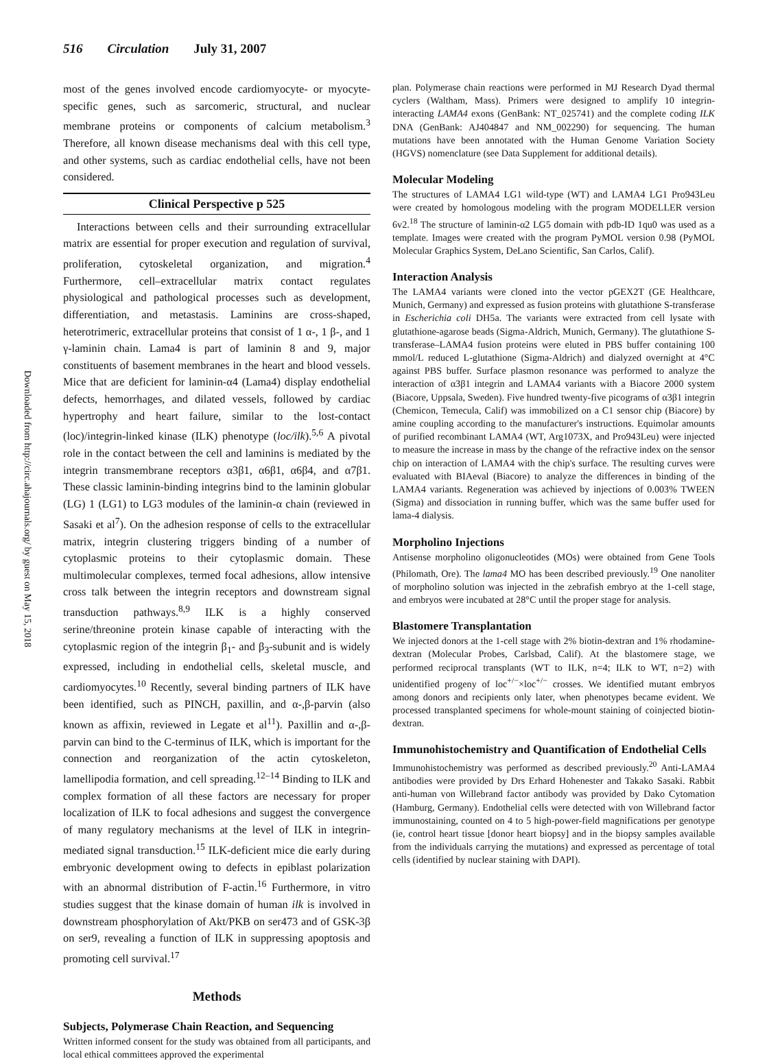516 Circulation July 31, 2007
Downloaded from http://circ.ahajournals.org/ by guest on May 15, 2018
most of the genes involved encode cardiomyocyte- or myocyte-specific genes, such as sarcomeric, structural, and nuclear membrane proteins or components of calcium metabolism.<sup>3</sup> Therefore, all known disease mechanisms deal with this cell type, and other systems, such as cardiac endothelial cells, have not been considered.
Clinical Perspective p 525
Interactions between cells and their surrounding extracellular matrix are essential for proper execution and regulation of survival, proliferation, cytoskeletal organization, and migration.<sup>4</sup> Furthermore, cell–extracellular matrix contact regulates physiological and pathological processes such as development, differentiation, and metastasis. Laminins are cross-shaped, heterotrimeric, extracellular proteins that consist of 1 α-, 1 β-, and 1 γ-laminin chain. Lama4 is part of laminin 8 and 9, major constituents of basement membranes in the heart and blood vessels. Mice that are deficient for laminin-α4 (Lama4) display endothelial defects, hemorrhages, and dilated vessels, followed by cardiac hypertrophy and heart failure, similar to the lost-contact (loc)/integrin-linked kinase (ILK) phenotype (loc/ilk).<sup>5,6</sup> A pivotal role in the contact between the cell and laminins is mediated by the integrin transmembrane receptors α3β1, α6β1, α6β4, and α7β1. These classic laminin-binding integrins bind to the laminin globular (LG) 1 (LG1) to LG3 modules of the laminin-α chain (reviewed in Sasaki et al<sup>7</sup>). On the adhesion response of cells to the extracellular matrix, integrin clustering triggers binding of a number of cytoplasmic proteins to their cytoplasmic domain. These multimolecular complexes, termed focal adhesions, allow intensive cross talk between the integrin receptors and downstream signal transduction pathways.<sup>8,9</sup> ILK is a highly conserved serine/threonine protein kinase capable of interacting with the cytoplasmic region of the integrin β<sub>1</sub>- and β<sub>3</sub>-subunit and is widely expressed, including in endothelial cells, skeletal muscle, and cardiomyocytes.<sup>10</sup> Recently, several binding partners of ILK have been identified, such as PINCH, paxillin, and α-,β-parvin (also known as affixin, reviewed in Legate et al<sup>11</sup>). Paxillin and α-,β-parvin can bind to the C-terminus of ILK, which is important for the connection and reorganization of the actin cytoskeleton, lamellipodia formation, and cell spreading.<sup>12–14</sup> Binding to ILK and complex formation of all these factors are necessary for proper localization of ILK to focal adhesions and suggest the convergence of many regulatory mechanisms at the level of ILK in integrin-mediated signal transduction.<sup>15</sup> ILK-deficient mice die early during embryonic development owing to defects in epiblast polarization with an abnormal distribution of F-actin.<sup>16</sup> Furthermore, in vitro studies suggest that the kinase domain of human ilk is involved in downstream phosphorylation of Akt/PKB on ser473 and of GSK-3β on ser9, revealing a function of ILK in suppressing apoptosis and promoting cell survival.<sup>17</sup>
Methods
Subjects, Polymerase Chain Reaction, and Sequencing
Written informed consent for the study was obtained from all participants, and local ethical committees approved the experimental
plan. Polymerase chain reactions were performed in MJ Research Dyad thermal cyclers (Waltham, Mass). Primers were designed to amplify 10 integrin-interacting LAMA4 exons (GenBank: NT_025741) and the complete coding ILK DNA (GenBank: AJ404847 and NM_002290) for sequencing. The human mutations have been annotated with the Human Genome Variation Society (HGVS) nomenclature (see Data Supplement for additional details).
Molecular Modeling
The structures of LAMA4 LG1 wild-type (WT) and LAMA4 LG1 Pro943Leu were created by homologous modeling with the program MODELLER version 6v2.<sup>18</sup> The structure of laminin-α2 LG5 domain with pdb-ID 1qu0 was used as a template. Images were created with the program PyMOL version 0.98 (PyMOL Molecular Graphics System, DeLano Scientific, San Carlos, Calif).
Interaction Analysis
The LAMA4 variants were cloned into the vector pGEX2T (GE Healthcare, Munich, Germany) and expressed as fusion proteins with glutathione S-transferase in Escherichia coli DH5a. The variants were extracted from cell lysate with glutathione-agarose beads (Sigma-Aldrich, Munich, Germany). The glutathione S-transferase–LAMA4 fusion proteins were eluted in PBS buffer containing 100 mmol/L reduced L-glutathione (Sigma-Aldrich) and dialyzed overnight at 4°C against PBS buffer. Surface plasmon resonance was performed to analyze the interaction of α3β1 integrin and LAMA4 variants with a Biacore 2000 system (Biacore, Uppsala, Sweden). Five hundred twenty-five picograms of α3β1 integrin (Chemicon, Temecula, Calif) was immobilized on a C1 sensor chip (Biacore) by amine coupling according to the manufacturer's instructions. Equimolar amounts of purified recombinant LAMA4 (WT, Arg1073X, and Pro943Leu) were injected to measure the increase in mass by the change of the refractive index on the sensor chip on interaction of LAMA4 with the chip's surface. The resulting curves were evaluated with BIAeval (Biacore) to analyze the differences in binding of the LAMA4 variants. Regeneration was achieved by injections of 0.003% TWEEN (Sigma) and dissociation in running buffer, which was the same buffer used for lama-4 dialysis.
Morpholino Injections
Antisense morpholino oligonucleotides (MOs) were obtained from Gene Tools (Philomath, Ore). The lama4 MO has been described previously.<sup>19</sup> One nanoliter of morpholino solution was injected in the zebrafish embryo at the 1-cell stage, and embryos were incubated at 28°C until the proper stage for analysis.
Blastomere Transplantation
We injected donors at the 1-cell stage with 2% biotin-dextran and 1% rhodamine-dextran (Molecular Probes, Carlsbad, Calif). At the blastomere stage, we performed reciprocal transplants (WT to ILK, n=4; ILK to WT, n=2) with unidentified progeny of loc<sup>+/−</sup>×loc<sup>+/−</sup> crosses. We identified mutant embryos among donors and recipients only later, when phenotypes became evident. We processed transplanted specimens for whole-mount staining of coinjected biotin-dextran.
Immunohistochemistry and Quantification of Endothelial Cells
Immunohistochemistry was performed as described previously.<sup>20</sup> Anti-LAMA4 antibodies were provided by Drs Erhard Hohenester and Takako Sasaki. Rabbit anti-human von Willebrand factor antibody was provided by Dako Cytomation (Hamburg, Germany). Endothelial cells were detected with von Willebrand factor immunostaining, counted on 4 to 5 high-power-field magnifications per genotype (ie, control heart tissue [donor heart biopsy] and in the biopsy samples available from the individuals carrying the mutations) and expressed as percentage of total cells (identified by nuclear staining with DAPI).